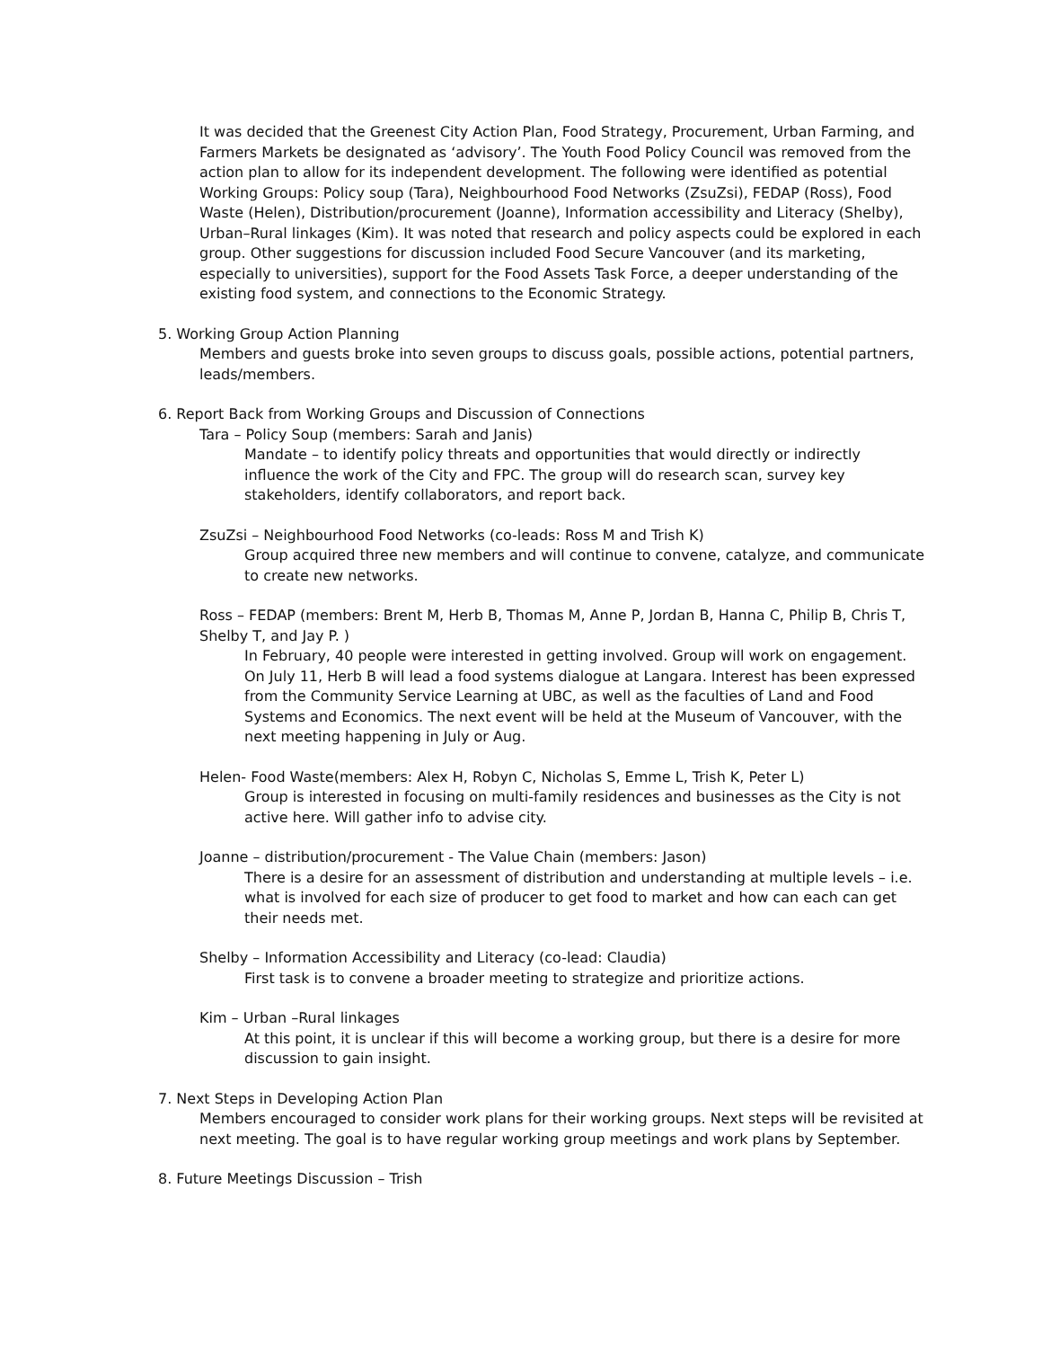It was decided that the Greenest City Action Plan, Food Strategy, Procurement, Urban Farming, and Farmers Markets be designated as ‘advisory’. The Youth Food Policy Council was removed from the action plan to allow for its independent development. The following were identified as potential Working Groups: Policy soup (Tara), Neighbourhood Food Networks (ZsuZsi), FEDAP (Ross), Food Waste (Helen), Distribution/procurement (Joanne), Information accessibility and Literacy (Shelby), Urban–Rural linkages (Kim). It was noted that research and policy aspects could be explored in each group. Other suggestions for discussion included Food Secure Vancouver (and its marketing, especially to universities), support for the Food Assets Task Force, a deeper understanding of the existing food system, and connections to the Economic Strategy.
5. Working Group Action Planning
Members and guests broke into seven groups to discuss goals, possible actions, potential partners, leads/members.
6. Report Back from Working Groups and Discussion of Connections
Tara – Policy Soup (members: Sarah and Janis)
Mandate – to identify policy threats and opportunities that would directly or indirectly influence the work of the City and FPC. The group will do research scan, survey key stakeholders, identify collaborators, and report back.
ZsuZsi – Neighbourhood Food Networks (co-leads: Ross M and Trish K)
Group acquired three new members and will continue to convene, catalyze, and communicate to create new networks.
Ross – FEDAP (members: Brent M, Herb B, Thomas M, Anne P, Jordan B, Hanna C, Philip B, Chris T, Shelby T, and Jay P. )
In February, 40 people were interested in getting involved. Group will work on engagement. On July 11, Herb B will lead a food systems dialogue at Langara. Interest has been expressed from the Community Service Learning at UBC, as well as the faculties of Land and Food Systems and Economics. The next event will be held at the Museum of Vancouver, with the next meeting happening in July or Aug.
Helen- Food Waste(members: Alex H, Robyn C, Nicholas S, Emme L, Trish K, Peter L)
Group is interested in focusing on multi-family residences and businesses as the City is not active here. Will gather info to advise city.
Joanne – distribution/procurement - The Value Chain (members: Jason)
There is a desire for an assessment of distribution and understanding at multiple levels – i.e. what is involved for each size of producer to get food to market and how can each can get their needs met.
Shelby – Information Accessibility and Literacy (co-lead: Claudia)
First task is to convene a broader meeting to strategize and prioritize actions.
Kim – Urban –Rural linkages
At this point, it is unclear if this will become a working group, but there is a desire for more discussion to gain insight.
7. Next Steps in Developing Action Plan
Members encouraged to consider work plans for their working groups. Next steps will be revisited at next meeting. The goal is to have regular working group meetings and work plans by September.
8. Future Meetings Discussion – Trish